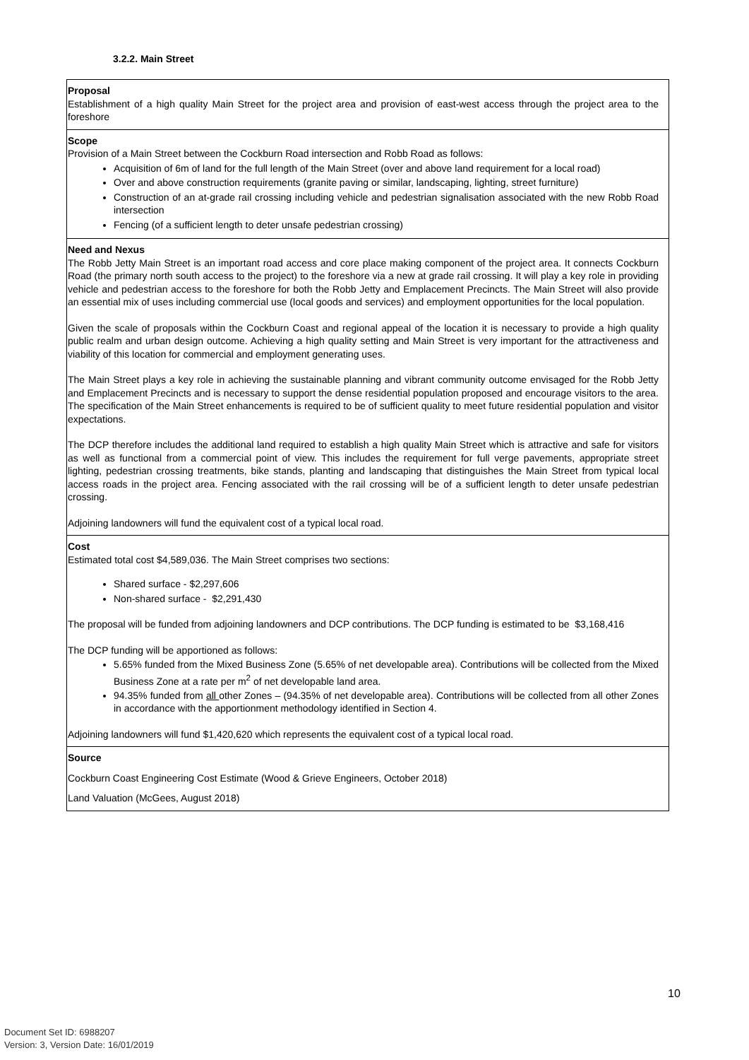3.2.2. Main Street
| Proposal Establishment of a high quality Main Street for the project area and provision of east-west access through the project area to the foreshore |
| Scope Provision of a Main Street between the Cockburn Road intersection and Robb Road as follows: Acquisition of 6m of land for the full length of the Main Street (over and above land requirement for a local road) Over and above construction requirements (granite paving or similar, landscaping, lighting, street furniture) Construction of an at-grade rail crossing including vehicle and pedestrian signalisation associated with the new Robb Road intersection Fencing (of a sufficient length to deter unsafe pedestrian crossing) |
| Need and Nexus The Robb Jetty Main Street is an important road access and core place making component of the project area. It connects Cockburn Road (the primary north south access to the project) to the foreshore via a new at grade rail crossing. It will play a key role in providing vehicle and pedestrian access to the foreshore for both the Robb Jetty and Emplacement Precincts. The Main Street will also provide an essential mix of uses including commercial use (local goods and services) and employment opportunities for the local population. Given the scale of proposals within the Cockburn Coast and regional appeal of the location it is necessary to provide a high quality public realm and urban design outcome. Achieving a high quality setting and Main Street is very important for the attractiveness and viability of this location for commercial and employment generating uses. The Main Street plays a key role in achieving the sustainable planning and vibrant community outcome envisaged for the Robb Jetty and Emplacement Precincts and is necessary to support the dense residential population proposed and encourage visitors to the area. The specification of the Main Street enhancements is required to be of sufficient quality to meet future residential population and visitor expectations. The DCP therefore includes the additional land required to establish a high quality Main Street which is attractive and safe for visitors as well as functional from a commercial point of view. This includes the requirement for full verge pavements, appropriate street lighting, pedestrian crossing treatments, bike stands, planting and landscaping that distinguishes the Main Street from typical local access roads in the project area. Fencing associated with the rail crossing will be of a sufficient length to deter unsafe pedestrian crossing. Adjoining landowners will fund the equivalent cost of a typical local road. |
| Cost Estimated total cost $4,589,036. The Main Street comprises two sections: Shared surface - $2,297,606 Non-shared surface - $2,291,430 The proposal will be funded from adjoining landowners and DCP contributions. The DCP funding is estimated to be $3,168,416 The DCP funding will be apportioned as follows: 5.65% funded from the Mixed Business Zone (5.65% of net developable area). Contributions will be collected from the Mixed Business Zone at a rate per m<sup>2</sup> of net developable land area. 94.35% funded from all other Zones – (94.35% of net developable area). Contributions will be collected from all other Zones in accordance with the apportionment methodology identified in Section 4. Adjoining landowners will fund $1,420,620 which represents the equivalent cost of a typical local road. |
| Source Cockburn Coast Engineering Cost Estimate (Wood & Grieve Engineers, October 2018) Land Valuation (McGees, August 2018) |
10
Document Set ID: 6988207
Version: 3, Version Date: 16/01/2019